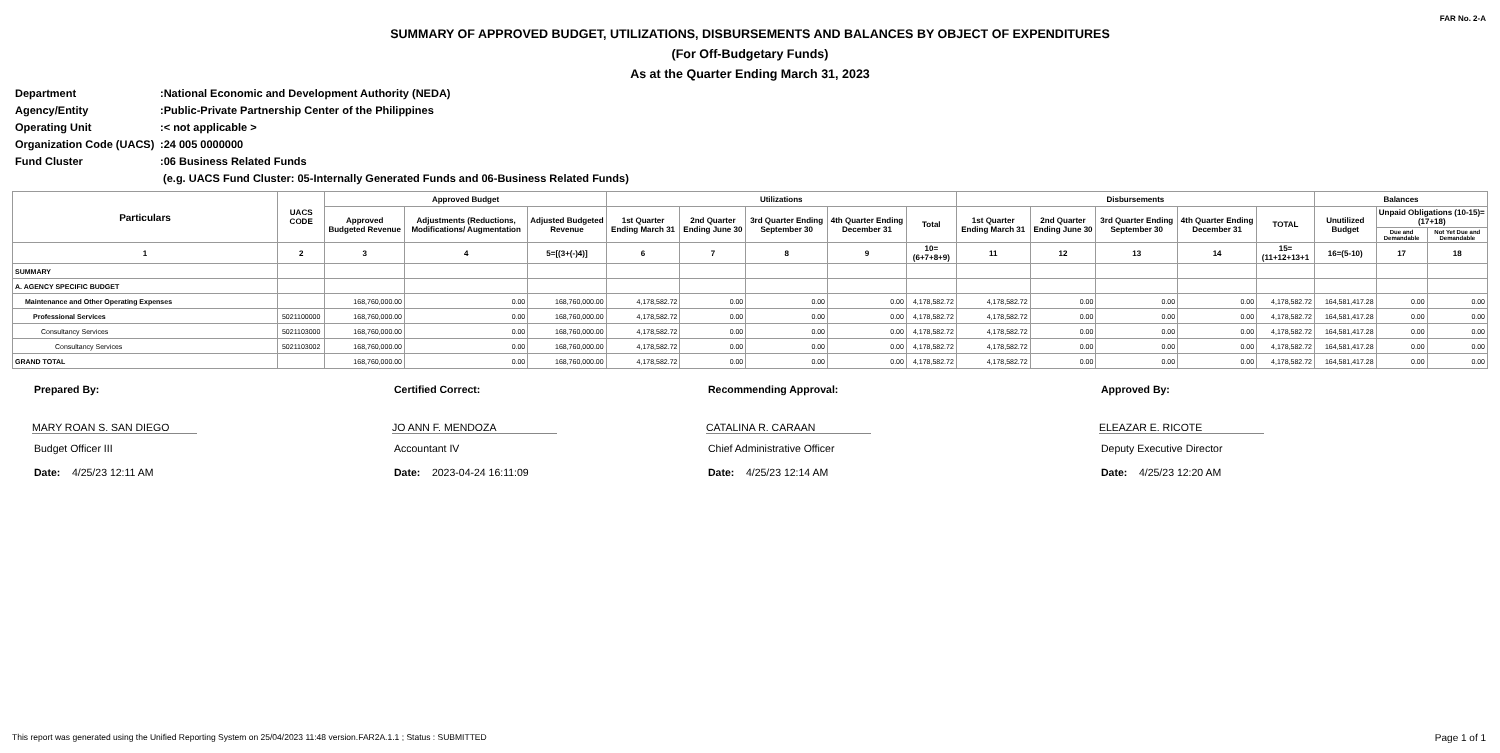FAR No. 2-A
SUMMARY OF APPROVED BUDGET, UTILIZATIONS, DISBURSEMENTS AND BALANCES BY OBJECT OF EXPENDITURES
(For Off-Budgetary Funds)
As at the Quarter Ending March 31, 2023
Department:National Economic and Development Authority (NEDA)
Agency/Entity:Public-Private Partnership Center of the Philippines
Operating Unit:< not applicable >
Organization Code (UACS):24 005 0000000
Fund Cluster:06 Business Related Funds
(e.g. UACS Fund Cluster: 05-Internally Generated Funds and 06-Business Related Funds)
| Particulars | UACS CODE | Approved Budget | | | Utilizations | | | | | Disbursements | | | | | Balances | | |
| --- | --- | --- | --- | --- | --- | --- | --- | --- | --- | --- | --- | --- | --- | --- | --- | --- | --- |
| | | Approved Budgeted Revenue | Adjustments (Reductions, Modifications/ Augmentation | Adjusted Budgeted Revenue | 1st Quarter Ending March 31 | 2nd Quarter Ending June 30 | 3rd Quarter Ending September 30 | 4th Quarter Ending December 31 | Total | 1st Quarter Ending March 31 | 2nd Quarter Ending June 30 | 3rd Quarter Ending September 30 | 4th Quarter Ending December 31 | TOTAL | Unutilized Budget | Unpaid Obligations (10-15)=(17+18) | |
| | | | | | | | | | | | | | | | | Due and Demandable | Not Yet Due and Demandable |
| 1 | 2 | 3 | 4 | 5=[(3+(-)4)] | 6 | 7 | 8 | 9 | 10=(6+7+8+9) | 11 | 12 | 13 | 14 | 15=(11+12+13+1 | 16=(5-10) | 17 | 18 |
| SUMMARY | | | | | | | | | | | | | | | | | |
| A. AGENCY SPECIFIC BUDGET | | | | | | | | | | | | | | | | | |
| Maintenance and Other Operating Expenses | | 168,760,000.00 | 0.00 | 168,760,000.00 | 4,178,582.72 | 0.00 | 0.00 | 0.00 | 4,178,582.72 | 4,178,582.72 | 0.00 | 0.00 | 0.00 | 4,178,582.72 | 164,581,417.28 | 0.00 | 0.00 |
| Professional Services | 5021100000 | 168,760,000.00 | 0.00 | 168,760,000.00 | 4,178,582.72 | 0.00 | 0.00 | 0.00 | 4,178,582.72 | 4,178,582.72 | 0.00 | 0.00 | 0.00 | 4,178,582.72 | 164,581,417.28 | 0.00 | 0.00 |
| Consultancy Services | 5021103000 | 168,760,000.00 | 0.00 | 168,760,000.00 | 4,178,582.72 | 0.00 | 0.00 | 0.00 | 4,178,582.72 | 4,178,582.72 | 0.00 | 0.00 | 0.00 | 4,178,582.72 | 164,581,417.28 | 0.00 | 0.00 |
| Consultancy Services | 5021103002 | 168,760,000.00 | 0.00 | 168,760,000.00 | 4,178,582.72 | 0.00 | 0.00 | 0.00 | 4,178,582.72 | 4,178,582.72 | 0.00 | 0.00 | 0.00 | 4,178,582.72 | 164,581,417.28 | 0.00 | 0.00 |
| GRAND TOTAL | | 168,760,000.00 | 0.00 | 168,760,000.00 | 4,178,582.72 | 0.00 | 0.00 | 0.00 | 4,178,582.72 | 4,178,582.72 | 0.00 | 0.00 | 0.00 | 4,178,582.72 | 164,581,417.28 | 0.00 | 0.00 |
Prepared By:
MARY ROAN S. SAN DIEGO
Budget Officer III
Date: 4/25/23 12:11 AM
Certified Correct:
JO ANN F. MENDOZA
Accountant IV
Date: 2023-04-24 16:11:09
Recommending Approval:
CATALINA R. CARAAN
Chief Administrative Officer
Date: 4/25/23 12:14 AM
Approved By:
ELEAZAR E. RICOTE
Deputy Executive Director
Date: 4/25/23 12:20 AM
This report was generated using the Unified Reporting System on 25/04/2023 11:48 version.FAR2A.1.1 ; Status : SUBMITTED Page 1 of 1